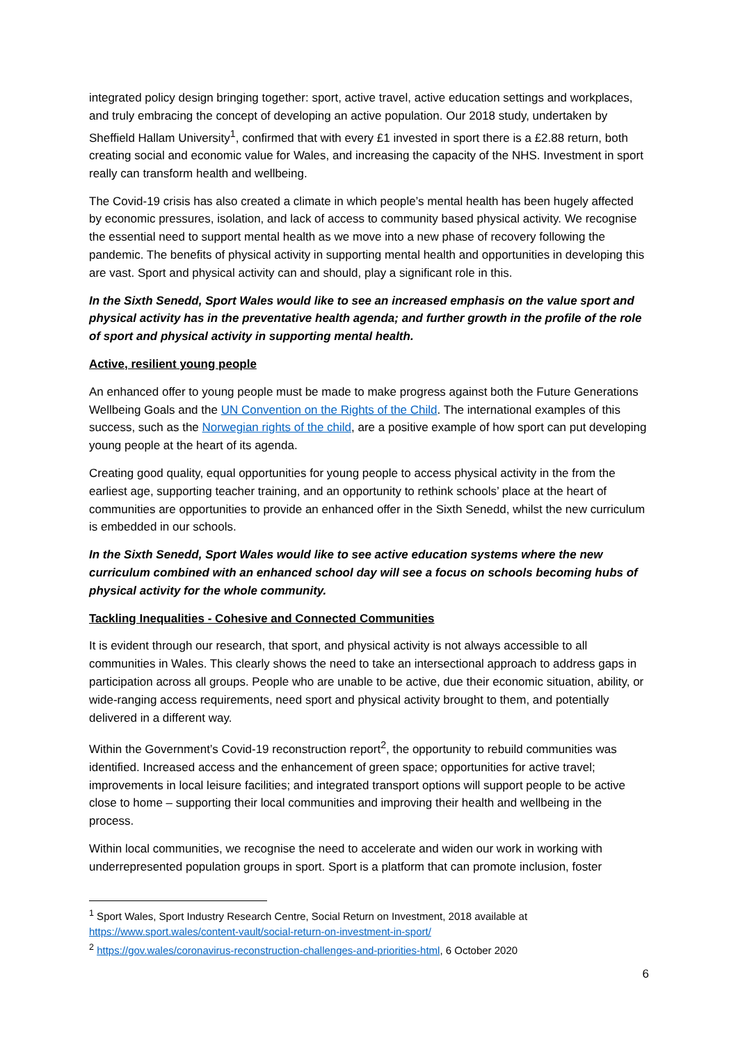integrated policy design bringing together: sport, active travel, active education settings and workplaces, and truly embracing the concept of developing an active population. Our 2018 study, undertaken by Sheffield Hallam University<sup>1</sup>, confirmed that with every £1 invested in sport there is a £2.88 return, both creating social and economic value for Wales, and increasing the capacity of the NHS. Investment in sport really can transform health and wellbeing.
The Covid-19 crisis has also created a climate in which people’s mental health has been hugely affected by economic pressures, isolation, and lack of access to community based physical activity. We recognise the essential need to support mental health as we move into a new phase of recovery following the pandemic. The benefits of physical activity in supporting mental health and opportunities in developing this are vast. Sport and physical activity can and should, play a significant role in this.
In the Sixth Senedd, Sport Wales would like to see an increased emphasis on the value sport and physical activity has in the preventative health agenda; and further growth in the profile of the role of sport and physical activity in supporting mental health.
Active, resilient young people
An enhanced offer to young people must be made to make progress against both the Future Generations Wellbeing Goals and the UN Convention on the Rights of the Child. The international examples of this success, such as the Norwegian rights of the child, are a positive example of how sport can put developing young people at the heart of its agenda.
Creating good quality, equal opportunities for young people to access physical activity in the from the earliest age, supporting teacher training, and an opportunity to rethink schools’ place at the heart of communities are opportunities to provide an enhanced offer in the Sixth Senedd, whilst the new curriculum is embedded in our schools.
In the Sixth Senedd, Sport Wales would like to see active education systems where the new curriculum combined with an enhanced school day will see a focus on schools becoming hubs of physical activity for the whole community.
Tackling Inequalities - Cohesive and Connected Communities
It is evident through our research, that sport, and physical activity is not always accessible to all communities in Wales. This clearly shows the need to take an intersectional approach to address gaps in participation across all groups. People who are unable to be active, due their economic situation, ability, or wide-ranging access requirements, need sport and physical activity brought to them, and potentially delivered in a different way.
Within the Government’s Covid-19 reconstruction report<sup>2</sup>, the opportunity to rebuild communities was identified. Increased access and the enhancement of green space; opportunities for active travel; improvements in local leisure facilities; and integrated transport options will support people to be active close to home – supporting their local communities and improving their health and wellbeing in the process.
Within local communities, we recognise the need to accelerate and widen our work in working with underrepresented population groups in sport. Sport is a platform that can promote inclusion, foster
<sup>1</sup> Sport Wales, Sport Industry Research Centre, Social Return on Investment, 2018 available at https://www.sport.wales/content-vault/social-return-on-investment-in-sport/
<sup>2</sup> https://gov.wales/coronavirus-reconstruction-challenges-and-priorities-html, 6 October 2020
6